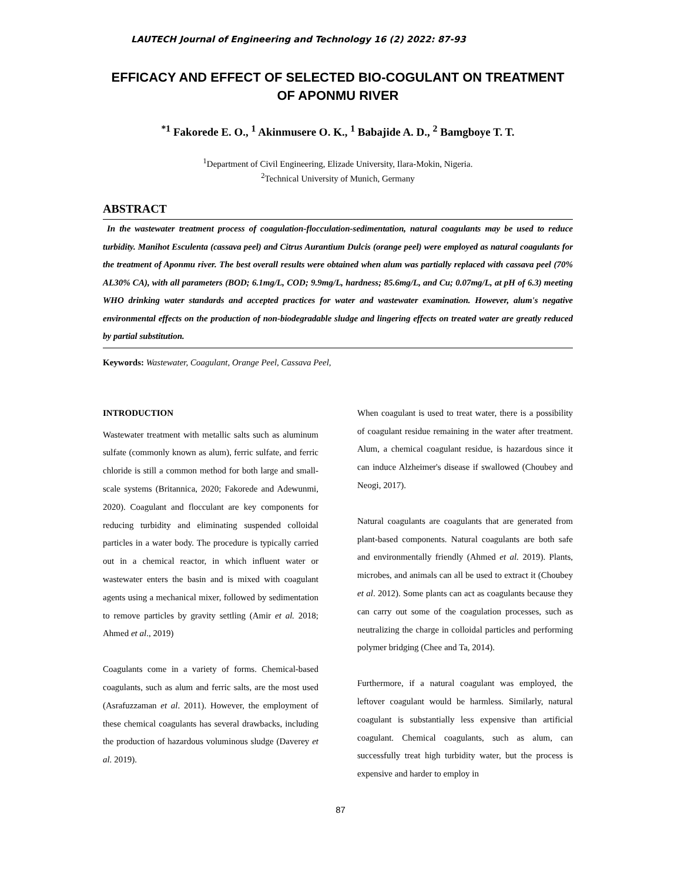LAUTECH Journal of Engineering and Technology 16 (2) 2022: 87-93
EFFICACY AND EFFECT OF SELECTED BIO-COGULANT ON TREATMENT OF APONMU RIVER
<sup>*1</sup> Fakorede E. O., <sup>1</sup> Akinmusere O. K., <sup>1</sup> Babajide A. D., <sup>2</sup> Bamgboye T. T.
<sup>1</sup> Department of Civil Engineering, Elizade University, Ilara-Mokin, Nigeria.
<sup>2</sup> Technical University of Munich, Germany
ABSTRACT
In the wastewater treatment process of coagulation-flocculation-sedimentation, natural coagulants may be used to reduce turbidity. Manihot Esculenta (cassava peel) and Citrus Aurantium Dulcis (orange peel) were employed as natural coagulants for the treatment of Aponmu river. The best overall results were obtained when alum was partially replaced with cassava peel (70% AL30% CA), with all parameters (BOD; 6.1mg/L, COD; 9.9mg/L, hardness; 85.6mg/L, and Cu; 0.07mg/L, at pH of 6.3) meeting WHO drinking water standards and accepted practices for water and wastewater examination. However, alum's negative environmental effects on the production of non-biodegradable sludge and lingering effects on treated water are greatly reduced by partial substitution.
Keywords: Wastewater, Coagulant, Orange Peel, Cassava Peel,
INTRODUCTION
Wastewater treatment with metallic salts such as aluminum sulfate (commonly known as alum), ferric sulfate, and ferric chloride is still a common method for both large and small-scale systems (Britannica, 2020; Fakorede and Adewunmi, 2020). Coagulant and flocculant are key components for reducing turbidity and eliminating suspended colloidal particles in a water body. The procedure is typically carried out in a chemical reactor, in which influent water or wastewater enters the basin and is mixed with coagulant agents using a mechanical mixer, followed by sedimentation to remove particles by gravity settling (Amir et al. 2018; Ahmed et al., 2019)
Coagulants come in a variety of forms. Chemical-based coagulants, such as alum and ferric salts, are the most used (Asrafuzzaman et al. 2011). However, the employment of these chemical coagulants has several drawbacks, including the production of hazardous voluminous sludge (Daverey et al. 2019).
When coagulant is used to treat water, there is a possibility of coagulant residue remaining in the water after treatment. Alum, a chemical coagulant residue, is hazardous since it can induce Alzheimer's disease if swallowed (Choubey and Neogi, 2017).
Natural coagulants are coagulants that are generated from plant-based components. Natural coagulants are both safe and environmentally friendly (Ahmed et al. 2019). Plants, microbes, and animals can all be used to extract it (Choubey et al. 2012). Some plants can act as coagulants because they can carry out some of the coagulation processes, such as neutralizing the charge in colloidal particles and performing polymer bridging (Chee and Ta, 2014).
Furthermore, if a natural coagulant was employed, the leftover coagulant would be harmless. Similarly, natural coagulant is substantially less expensive than artificial coagulant. Chemical coagulants, such as alum, can successfully treat high turbidity water, but the process is expensive and harder to employ in
87